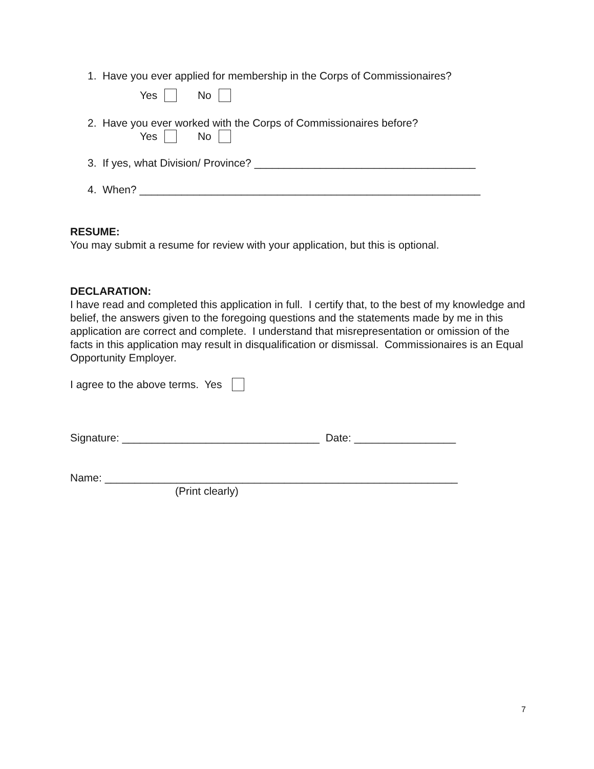1. Have you ever applied for membership in the Corps of Commissionaires?
Yes No
2. Have you ever worked with the Corps of Commissionaires before?
Yes No
3. If yes, what Division/ Province? _____________________________________
4. When? _________________________________________________________
RESUME:
You may submit a resume for review with your application, but this is optional.
DECLARATION:
I have read and completed this application in full. I certify that, to the best of my knowledge and belief, the answers given to the foregoing questions and the statements made by me in this application are correct and complete. I understand that misrepresentation or omission of the facts in this application may result in disqualification or dismissal. Commissionaires is an Equal Opportunity Employer.
I agree to the above terms. Yes
Signature: _________________________________ Date: _________________
Name: ___________________________________________________________
(Print clearly)
7